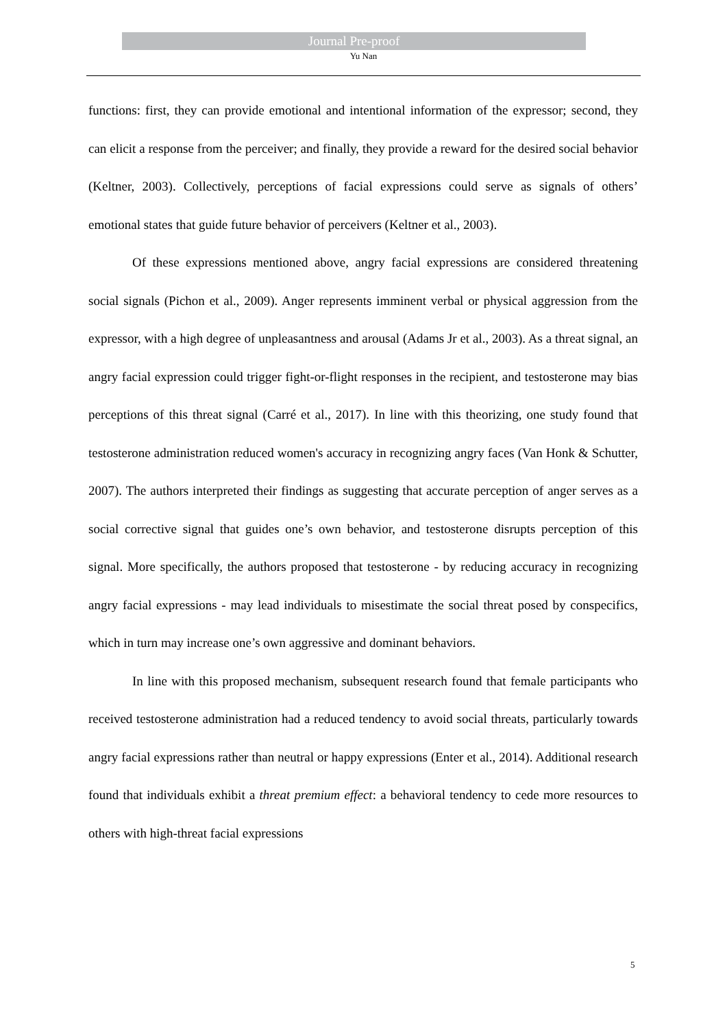Journal Pre-proof
Yu Nan
functions: first, they can provide emotional and intentional information of the expressor; second, they can elicit a response from the perceiver; and finally, they provide a reward for the desired social behavior (Keltner, 2003). Collectively, perceptions of facial expressions could serve as signals of others’ emotional states that guide future behavior of perceivers (Keltner et al., 2003).
Of these expressions mentioned above, angry facial expressions are considered threatening social signals (Pichon et al., 2009). Anger represents imminent verbal or physical aggression from the expressor, with a high degree of unpleasantness and arousal (Adams Jr et al., 2003). As a threat signal, an angry facial expression could trigger fight-or-flight responses in the recipient, and testosterone may bias perceptions of this threat signal (Carré et al., 2017). In line with this theorizing, one study found that testosterone administration reduced women's accuracy in recognizing angry faces (Van Honk & Schutter, 2007). The authors interpreted their findings as suggesting that accurate perception of anger serves as a social corrective signal that guides one’s own behavior, and testosterone disrupts perception of this signal. More specifically, the authors proposed that testosterone - by reducing accuracy in recognizing angry facial expressions - may lead individuals to misestimate the social threat posed by conspecifics, which in turn may increase one’s own aggressive and dominant behaviors.
In line with this proposed mechanism, subsequent research found that female participants who received testosterone administration had a reduced tendency to avoid social threats, particularly towards angry facial expressions rather than neutral or happy expressions (Enter et al., 2014). Additional research found that individuals exhibit a threat premium effect: a behavioral tendency to cede more resources to others with high-threat facial expressions
5